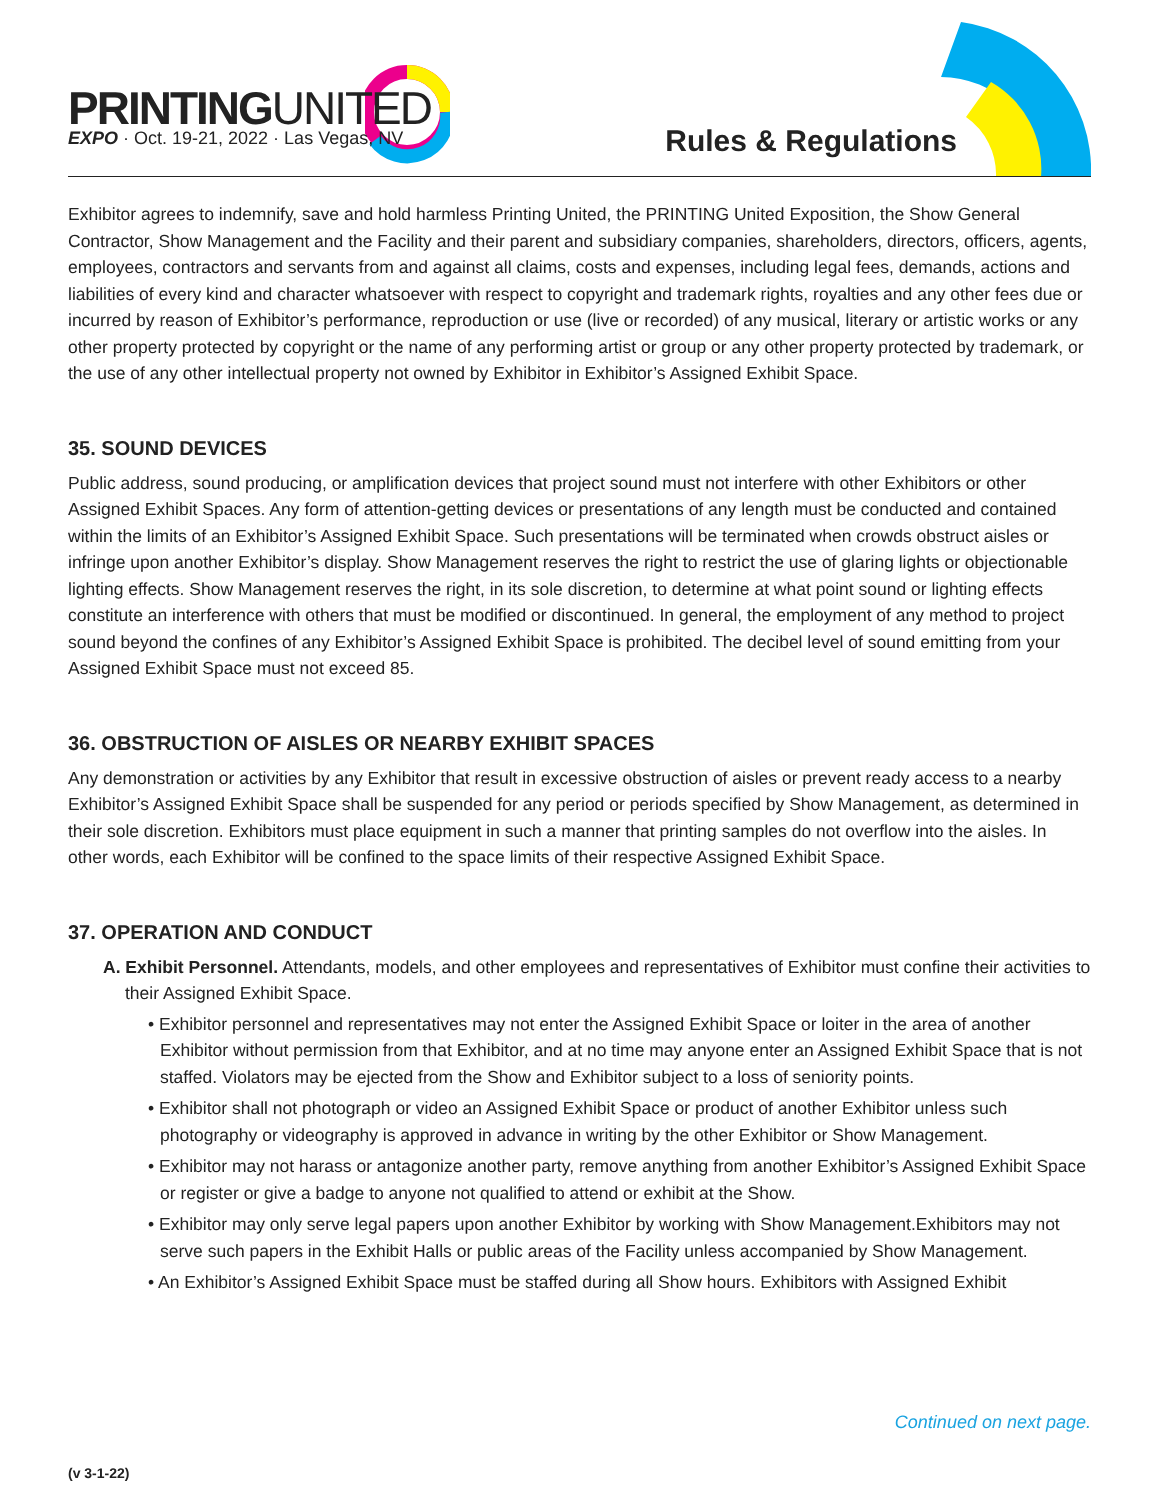PRINTINGUNITED
EXPO · Oct. 19-21, 2022 · Las Vegas, NV
Rules & Regulations
Exhibitor agrees to indemnify, save and hold harmless Printing United, the PRINTING United Exposition, the Show General Contractor, Show Management and the Facility and their parent and subsidiary companies, shareholders, directors, officers, agents, employees, contractors and servants from and against all claims, costs and expenses, including legal fees, demands, actions and liabilities of every kind and character whatsoever with respect to copyright and trademark rights, royalties and any other fees due or incurred by reason of Exhibitor’s performance, reproduction or use (live or recorded) of any musical, literary or artistic works or any other property protected by copyright or the name of any performing artist or group or any other property protected by trademark, or the use of any other intellectual property not owned by Exhibitor in Exhibitor’s Assigned Exhibit Space.
35. SOUND DEVICES
Public address, sound producing, or amplification devices that project sound must not interfere with other Exhibitors or other Assigned Exhibit Spaces. Any form of attention-getting devices or presentations of any length must be conducted and contained within the limits of an Exhibitor’s Assigned Exhibit Space. Such presentations will be terminated when crowds obstruct aisles or infringe upon another Exhibitor’s display. Show Management reserves the right to restrict the use of glaring lights or objectionable lighting effects. Show Management reserves the right, in its sole discretion, to determine at what point sound or lighting effects constitute an interference with others that must be modified or discontinued. In general, the employment of any method to project sound beyond the confines of any Exhibitor’s Assigned Exhibit Space is prohibited. The decibel level of sound emitting from your Assigned Exhibit Space must not exceed 85.
36. OBSTRUCTION OF AISLES OR NEARBY EXHIBIT SPACES
Any demonstration or activities by any Exhibitor that result in excessive obstruction of aisles or prevent ready access to a nearby Exhibitor’s Assigned Exhibit Space shall be suspended for any period or periods specified by Show Management, as determined in their sole discretion. Exhibitors must place equipment in such a manner that printing samples do not overflow into the aisles. In other words, each Exhibitor will be confined to the space limits of their respective Assigned Exhibit Space.
37. OPERATION AND CONDUCT
A. Exhibit Personnel. Attendants, models, and other employees and representatives of Exhibitor must confine their activities to their Assigned Exhibit Space.
• Exhibitor personnel and representatives may not enter the Assigned Exhibit Space or loiter in the area of another Exhibitor without permission from that Exhibitor, and at no time may anyone enter an Assigned Exhibit Space that is not staffed. Violators may be ejected from the Show and Exhibitor subject to a loss of seniority points.
• Exhibitor shall not photograph or video an Assigned Exhibit Space or product of another Exhibitor unless such photography or videography is approved in advance in writing by the other Exhibitor or Show Management.
• Exhibitor may not harass or antagonize another party, remove anything from another Exhibitor’s Assigned Exhibit Space or register or give a badge to anyone not qualified to attend or exhibit at the Show.
• Exhibitor may only serve legal papers upon another Exhibitor by working with Show Management.Exhibitors may not serve such papers in the Exhibit Halls or public areas of the Facility unless accompanied by Show Management.
• An Exhibitor’s Assigned Exhibit Space must be staffed during all Show hours. Exhibitors with Assigned Exhibit
Continued on next page.
(v 3-1-22)